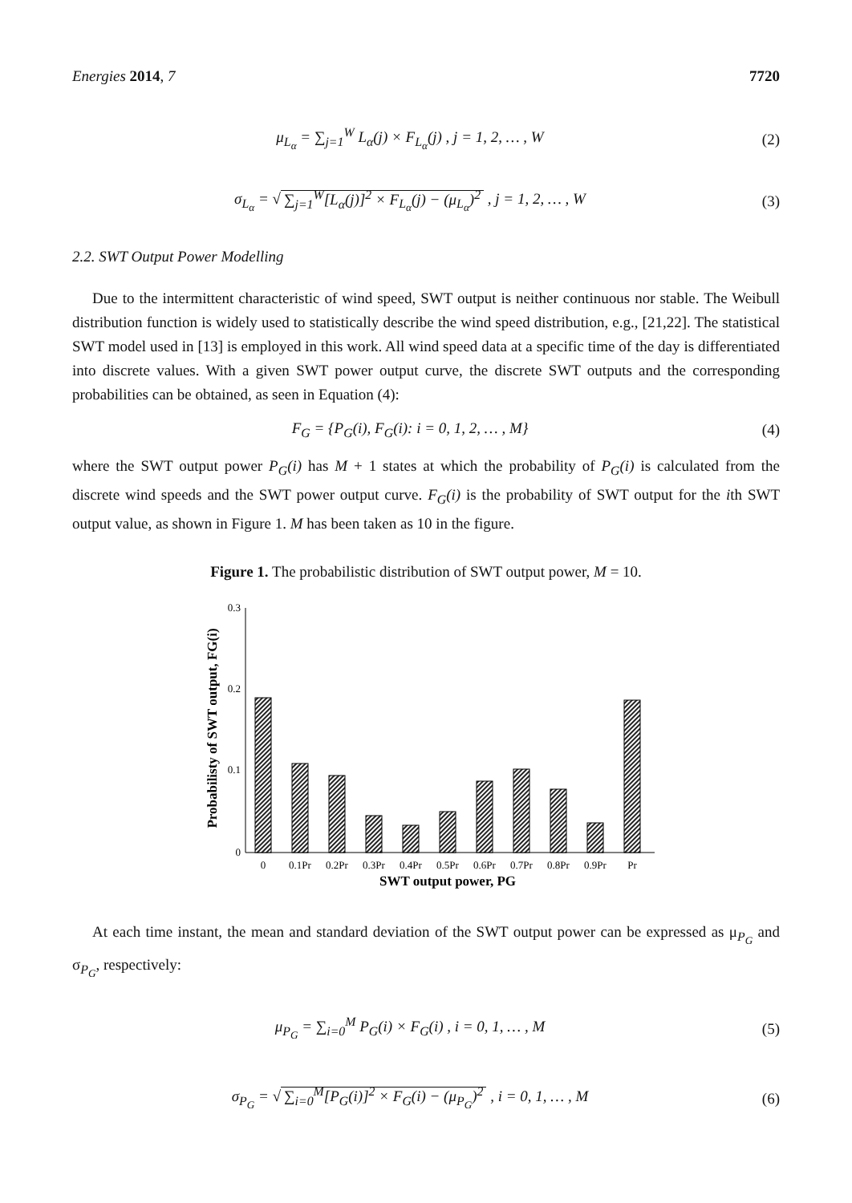Energies 2014, 7 7720
μ<sub>L<sub>α</sub></sub> = ∑<sub>j=1</sub><sup>W</sup> L<sub>α</sub>(j) × F<sub>L<sub>α</sub></sub>(j) , j = 1, 2, … , W
(2)
σ<sub>L<sub>α</sub></sub> = √ ∑<sub>j=1</sub><sup>W</sup>[L<sub>α</sub>(j)]<sup>2</sup> × F<sub>L<sub>α</sub></sub>(j) − (μ<sub>L<sub>α</sub></sub>)<sup>2</sup> , j = 1, 2, … , W
(3)
2.2. SWT Output Power Modelling
Due to the intermittent characteristic of wind speed, SWT output is neither continuous nor stable. The Weibull distribution function is widely used to statistically describe the wind speed distribution, e.g., [21,22]. The statistical SWT model used in [13] is employed in this work. All wind speed data at a specific time of the day is differentiated into discrete values. With a given SWT power output curve, the discrete SWT outputs and the corresponding probabilities can be obtained, as seen in Equation (4):
F<sub>G</sub> = {P<sub>G</sub>(i), F<sub>G</sub>(i): i = 0, 1, 2, … , M}
(4)
where the SWT output power P<sub>G</sub>(i) has M + 1 states at which the probability of P<sub>G</sub>(i) is calculated from the discrete wind speeds and the SWT power output curve. F<sub>G</sub>(i) is the probability of SWT output for the ith SWT output value, as shown in Figure 1. M has been taken as 10 in the figure.
Figure 1. The probabilistic distribution of SWT output power, M = 10.
Probabilisty of SWT output, FG(i)
0.3
0.2
0.1
0
0
0.1Pr
0.2Pr
0.3Pr
0.4Pr
0.5Pr
0.6Pr
0.7Pr
0.8Pr
0.9Pr
Pr
SWT output power, PG
At each time instant, the mean and standard deviation of the SWT output power can be expressed as μ<sub>P<sub>G</sub></sub> and σ<sub>P<sub>G</sub></sub>, respectively:
μ<sub>P<sub>G</sub></sub> = ∑<sub>i=0</sub><sup>M</sup> P<sub>G</sub>(i) × F<sub>G</sub>(i) , i = 0, 1, … , M
(5)
σ<sub>P<sub>G</sub></sub> = √ ∑<sub>i=0</sub><sup>M</sup>[P<sub>G</sub>(i)]<sup>2</sup> × F<sub>G</sub>(i) − (μ<sub>P<sub>G</sub></sub>)<sup>2</sup> , i = 0, 1, … , M
(6)